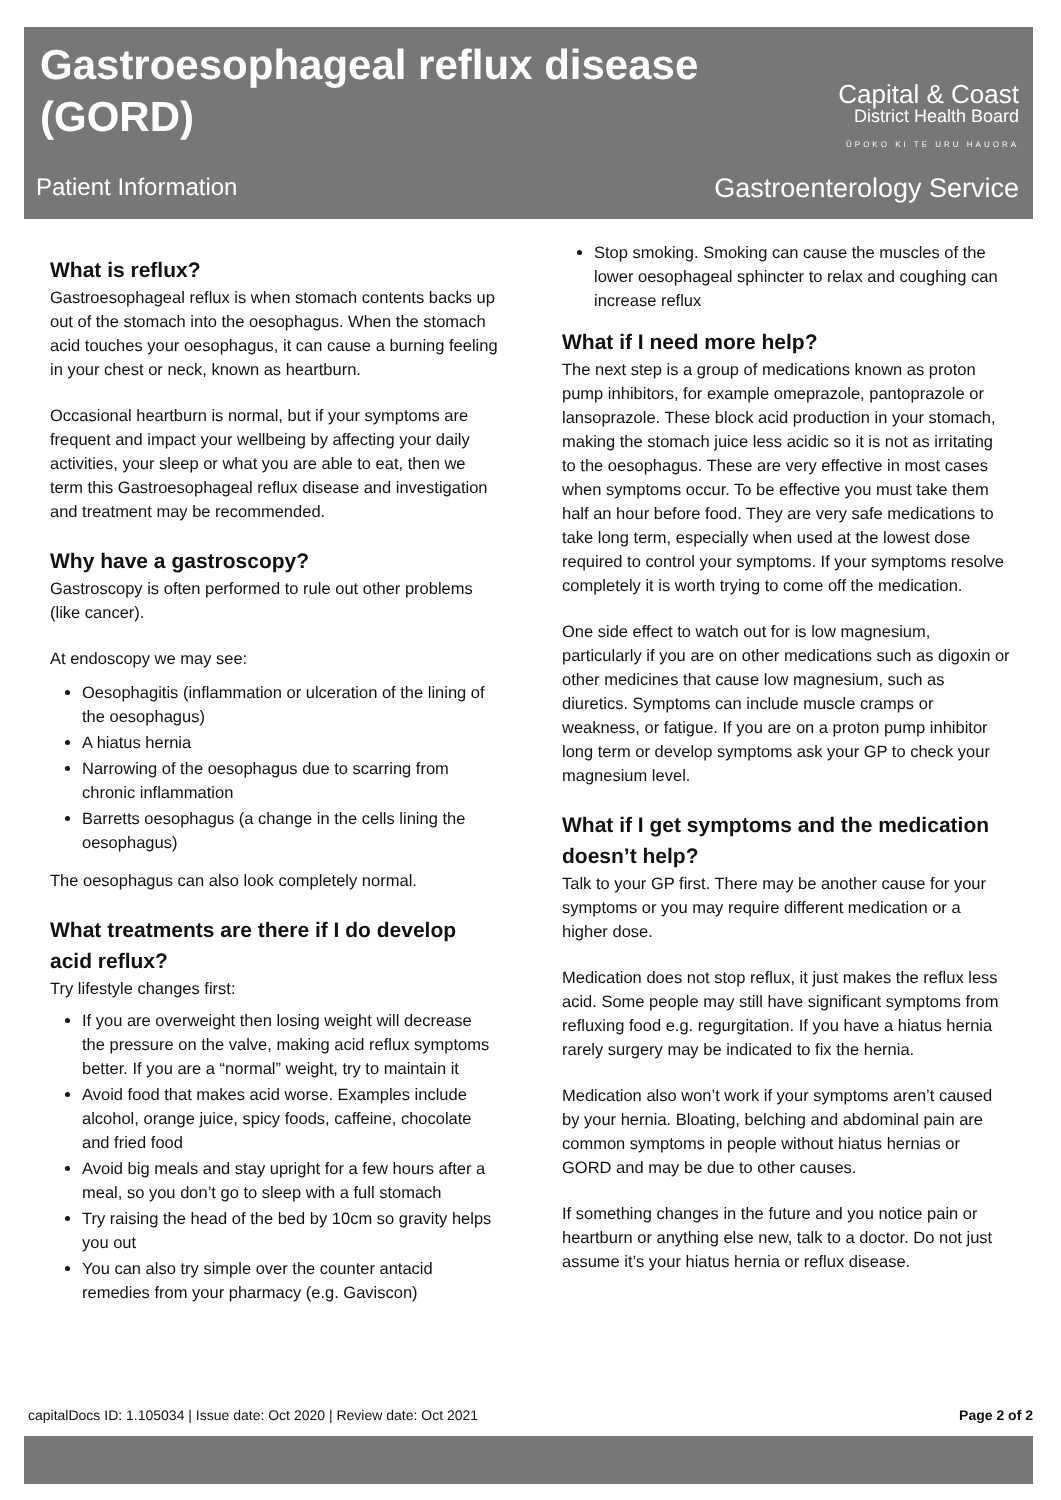Gastroesophageal reflux disease (GORD)
Capital & Coast
District Health Board
ŪPOKO KI TE URU HAUORA
Patient Information Gastroenterology Service
What is reflux?
Gastroesophageal reflux is when stomach contents backs up out of the stomach into the oesophagus. When the stomach acid touches your oesophagus, it can cause a burning feeling in your chest or neck, known as heartburn.
Occasional heartburn is normal, but if your symptoms are frequent and impact your wellbeing by affecting your daily activities, your sleep or what you are able to eat, then we term this Gastroesophageal reflux disease and investigation and treatment may be recommended.
Why have a gastroscopy?
Gastroscopy is often performed to rule out other problems (like cancer).
At endoscopy we may see:
Oesophagitis (inflammation or ulceration of the lining of the oesophagus)
A hiatus hernia
Narrowing of the oesophagus due to scarring from chronic inflammation
Barretts oesophagus (a change in the cells lining the oesophagus)
The oesophagus can also look completely normal.
What treatments are there if I do develop acid reflux?
Try lifestyle changes first:
If you are overweight then losing weight will decrease the pressure on the valve, making acid reflux symptoms better. If you are a “normal” weight, try to maintain it
Avoid food that makes acid worse. Examples include alcohol, orange juice, spicy foods, caffeine, chocolate and fried food
Avoid big meals and stay upright for a few hours after a meal, so you don’t go to sleep with a full stomach
Try raising the head of the bed by 10cm so gravity helps you out
You can also try simple over the counter antacid remedies from your pharmacy (e.g. Gaviscon)
Stop smoking. Smoking can cause the muscles of the lower oesophageal sphincter to relax and coughing can increase reflux
What if I need more help?
The next step is a group of medications known as proton pump inhibitors, for example omeprazole, pantoprazole or lansoprazole. These block acid production in your stomach, making the stomach juice less acidic so it is not as irritating to the oesophagus. These are very effective in most cases when symptoms occur. To be effective you must take them half an hour before food. They are very safe medications to take long term, especially when used at the lowest dose required to control your symptoms. If your symptoms resolve completely it is worth trying to come off the medication.
One side effect to watch out for is low magnesium, particularly if you are on other medications such as digoxin or other medicines that cause low magnesium, such as diuretics. Symptoms can include muscle cramps or weakness, or fatigue. If you are on a proton pump inhibitor long term or develop symptoms ask your GP to check your magnesium level.
What if I get symptoms and the medication doesn’t help?
Talk to your GP first. There may be another cause for your symptoms or you may require different medication or a higher dose.
Medication does not stop reflux, it just makes the reflux less acid. Some people may still have significant symptoms from refluxing food e.g. regurgitation. If you have a hiatus hernia rarely surgery may be indicated to fix the hernia.
Medication also won’t work if your symptoms aren’t caused by your hernia. Bloating, belching and abdominal pain are common symptoms in people without hiatus hernias or GORD and may be due to other causes.
If something changes in the future and you notice pain or heartburn or anything else new, talk to a doctor. Do not just assume it’s your hiatus hernia or reflux disease.
capitalDocs ID: 1.105034 | Issue date: Oct 2020 | Review date: Oct 2021 Page 2 of 2